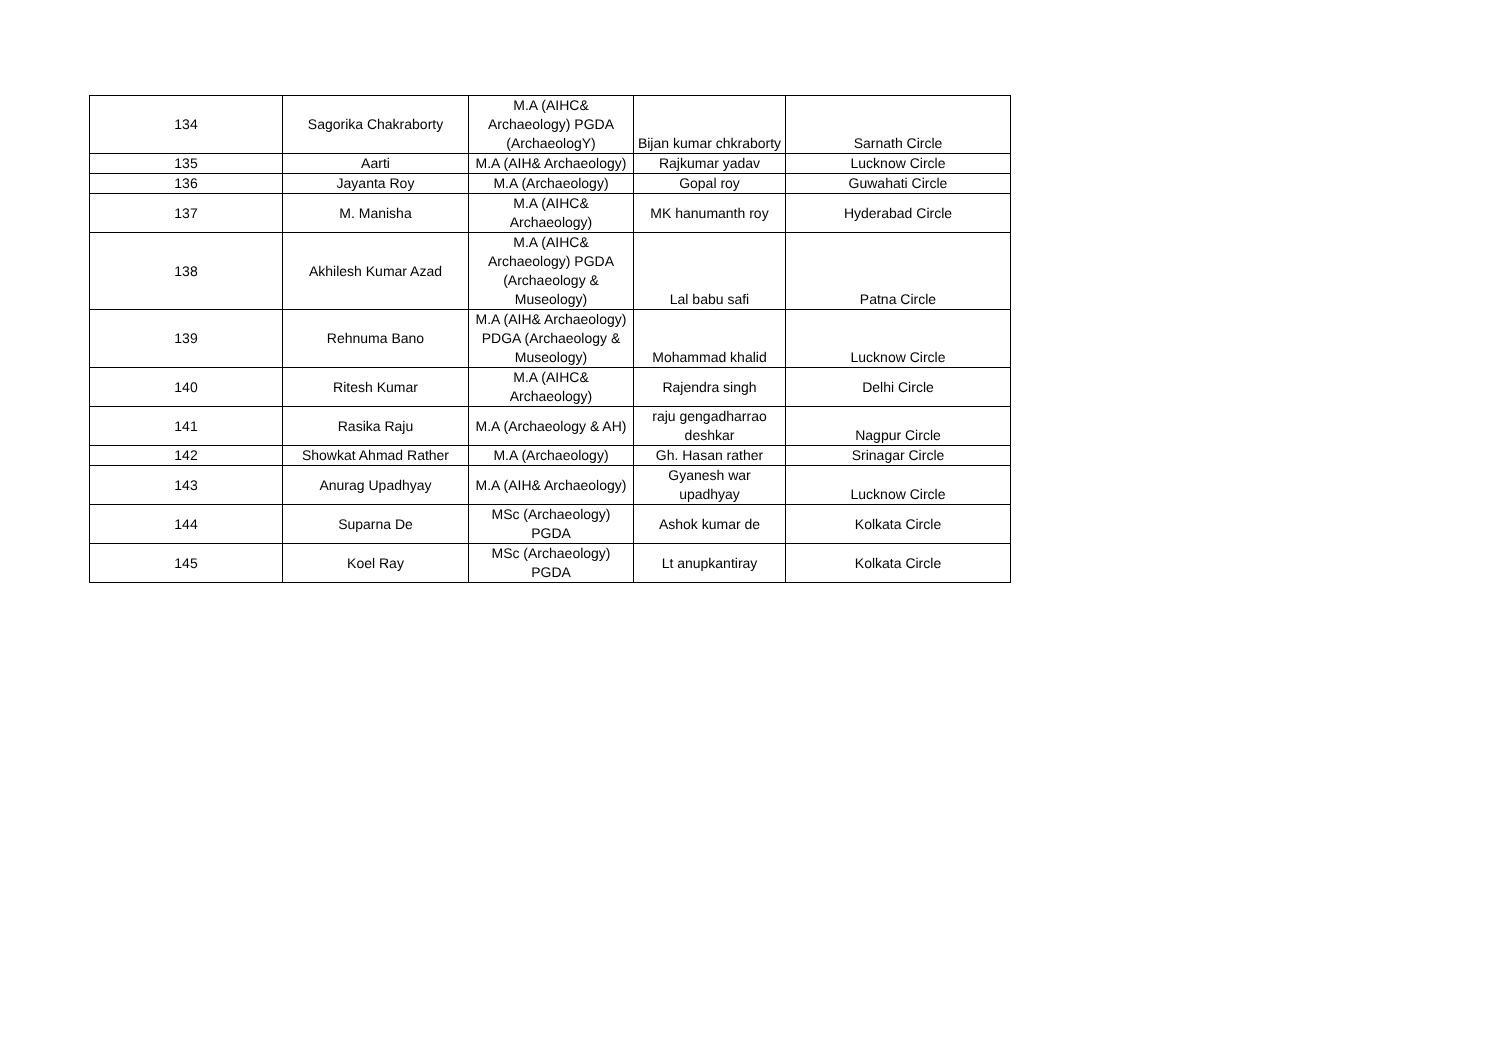| 134 | Sagorika Chakraborty | M.A (AIHC& Archaeology) PGDA (ArchaeologY) | Bijan kumar chkraborty | Sarnath Circle |
| 135 | Aarti | M.A (AIH& Archaeology) | Rajkumar yadav | Lucknow Circle |
| 136 | Jayanta Roy | M.A (Archaeology) | Gopal roy | Guwahati Circle |
| 137 | M. Manisha | M.A (AIHC& Archaeology) | MK hanumanth roy | Hyderabad Circle |
| 138 | Akhilesh Kumar Azad | M.A (AIHC& Archaeology) PGDA (Archaeology & Museology) | Lal babu safi | Patna Circle |
| 139 | Rehnuma Bano | M.A (AIH& Archaeology) PDGA (Archaeology & Museology) | Mohammad khalid | Lucknow Circle |
| 140 | Ritesh Kumar | M.A (AIHC& Archaeology) | Rajendra singh | Delhi Circle |
| 141 | Rasika Raju | M.A (Archaeology & AH) | raju gengadharrao deshkar | Nagpur Circle |
| 142 | Showkat Ahmad Rather | M.A (Archaeology) | Gh. Hasan rather | Srinagar Circle |
| 143 | Anurag Upadhyay | M.A (AIH& Archaeology) | Gyanesh war upadhyay | Lucknow Circle |
| 144 | Suparna De | MSc (Archaeology) PGDA | Ashok kumar de | Kolkata Circle |
| 145 | Koel Ray | MSc (Archaeology) PGDA | Lt anupkantiray | Kolkata Circle |